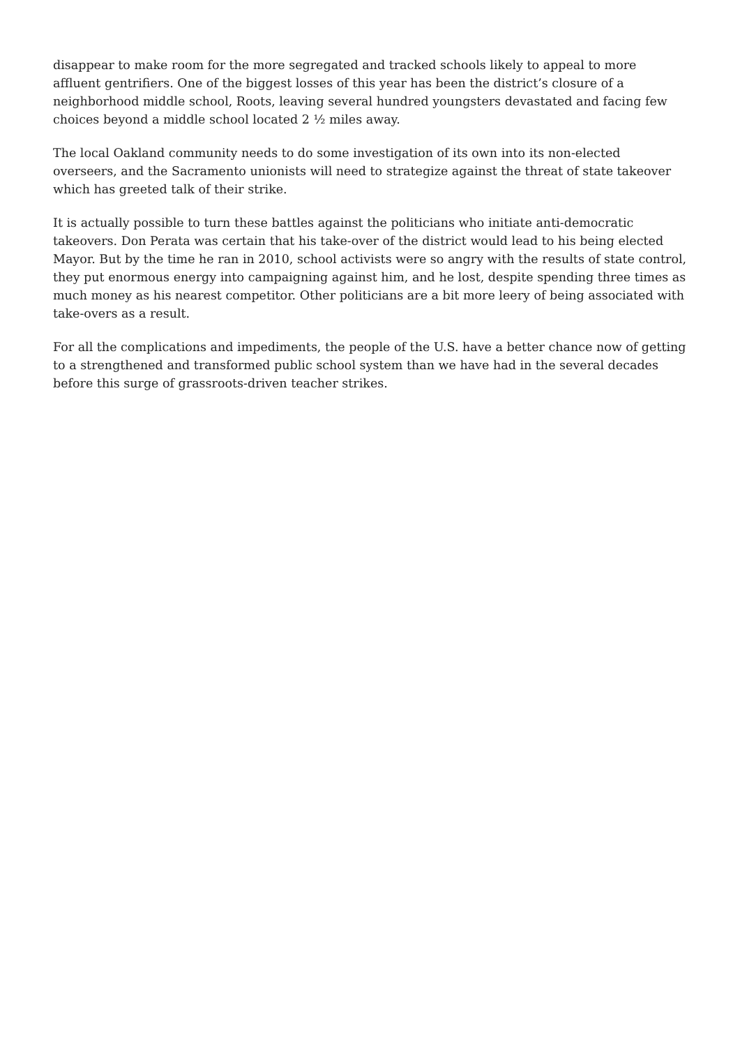disappear to make room for the more segregated and tracked schools likely to appeal to more affluent gentrifiers. One of the biggest losses of this year has been the district’s closure of a neighborhood middle school, Roots, leaving several hundred youngsters devastated and facing few choices beyond a middle school located 2 ½ miles away.
The local Oakland community needs to do some investigation of its own into its non-elected overseers, and the Sacramento unionists will need to strategize against the threat of state takeover which has greeted talk of their strike.
It is actually possible to turn these battles against the politicians who initiate anti-democratic takeovers. Don Perata was certain that his take-over of the district would lead to his being elected Mayor. But by the time he ran in 2010, school activists were so angry with the results of state control, they put enormous energy into campaigning against him, and he lost, despite spending three times as much money as his nearest competitor. Other politicians are a bit more leery of being associated with take-overs as a result.
For all the complications and impediments, the people of the U.S. have a better chance now of getting to a strengthened and transformed public school system than we have had in the several decades before this surge of grassroots-driven teacher strikes.